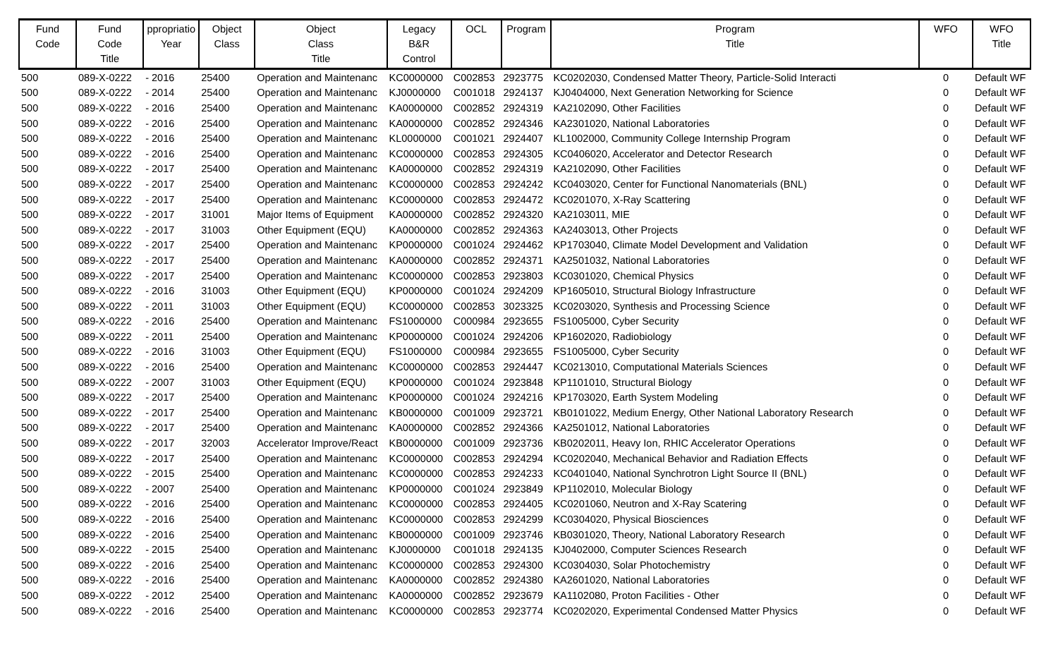| Fund Code | Fund Code Title | ppropriatio Year | Object Class | Object Class Title | Legacy B&R Control | OCL | Program | Program Title | WFO | WFO Title |
| --- | --- | --- | --- | --- | --- | --- | --- | --- | --- | --- |
| 500 | 089-X-0222 | - 2016 | 25400 | Operation and Maintenanc | KC0000000 | C002853 | 2923775 | KC0202030, Condensed Matter Theory, Particle-Solid Interacti | 0 | Default WF |
| 500 | 089-X-0222 | - 2014 | 25400 | Operation and Maintenanc | KJ0000000 | C001018 | 2924137 | KJ0404000, Next Generation Networking for Science | 0 | Default WF |
| 500 | 089-X-0222 | - 2016 | 25400 | Operation and Maintenanc | KA0000000 | C002852 | 2924319 | KA2102090, Other Facilities | 0 | Default WF |
| 500 | 089-X-0222 | - 2016 | 25400 | Operation and Maintenanc | KA0000000 | C002852 | 2924346 | KA2301020, National Laboratories | 0 | Default WF |
| 500 | 089-X-0222 | - 2016 | 25400 | Operation and Maintenanc | KL0000000 | C001021 | 2924407 | KL1002000, Community College Internship Program | 0 | Default WF |
| 500 | 089-X-0222 | - 2016 | 25400 | Operation and Maintenanc | KC0000000 | C002853 | 2924305 | KC0406020, Accelerator and Detector Research | 0 | Default WF |
| 500 | 089-X-0222 | - 2017 | 25400 | Operation and Maintenanc | KA0000000 | C002852 | 2924319 | KA2102090, Other Facilities | 0 | Default WF |
| 500 | 089-X-0222 | - 2017 | 25400 | Operation and Maintenanc | KC0000000 | C002853 | 2924242 | KC0403020, Center for Functional Nanomaterials (BNL) | 0 | Default WF |
| 500 | 089-X-0222 | - 2017 | 25400 | Operation and Maintenanc | KC0000000 | C002853 | 2924472 | KC0201070, X-Ray Scattering | 0 | Default WF |
| 500 | 089-X-0222 | - 2017 | 31001 | Major Items of Equipment | KA0000000 | C002852 | 2924320 | KA2103011, MIE | 0 | Default WF |
| 500 | 089-X-0222 | - 2017 | 31003 | Other Equipment (EQU) | KA0000000 | C002852 | 2924363 | KA2403013, Other Projects | 0 | Default WF |
| 500 | 089-X-0222 | - 2017 | 25400 | Operation and Maintenanc | KP0000000 | C001024 | 2924462 | KP1703040, Climate Model Development and Validation | 0 | Default WF |
| 500 | 089-X-0222 | - 2017 | 25400 | Operation and Maintenanc | KA0000000 | C002852 | 2924371 | KA2501032, National Laboratories | 0 | Default WF |
| 500 | 089-X-0222 | - 2017 | 25400 | Operation and Maintenanc | KC0000000 | C002853 | 2923803 | KC0301020, Chemical Physics | 0 | Default WF |
| 500 | 089-X-0222 | - 2016 | 31003 | Other Equipment (EQU) | KP0000000 | C001024 | 2924209 | KP1605010, Structural Biology Infrastructure | 0 | Default WF |
| 500 | 089-X-0222 | - 2011 | 31003 | Other Equipment (EQU) | KC0000000 | C002853 | 3023325 | KC0203020, Synthesis and Processing Science | 0 | Default WF |
| 500 | 089-X-0222 | - 2016 | 25400 | Operation and Maintenanc | FS1000000 | C000984 | 2923655 | FS1005000, Cyber Security | 0 | Default WF |
| 500 | 089-X-0222 | - 2011 | 25400 | Operation and Maintenanc | KP0000000 | C001024 | 2924206 | KP1602020, Radiobiology | 0 | Default WF |
| 500 | 089-X-0222 | - 2016 | 31003 | Other Equipment (EQU) | FS1000000 | C000984 | 2923655 | FS1005000, Cyber Security | 0 | Default WF |
| 500 | 089-X-0222 | - 2016 | 25400 | Operation and Maintenanc | KC0000000 | C002853 | 2924447 | KC0213010, Computational Materials Sciences | 0 | Default WF |
| 500 | 089-X-0222 | - 2007 | 31003 | Other Equipment (EQU) | KP0000000 | C001024 | 2923848 | KP1101010, Structural Biology | 0 | Default WF |
| 500 | 089-X-0222 | - 2017 | 25400 | Operation and Maintenanc | KP0000000 | C001024 | 2924216 | KP1703020, Earth System Modeling | 0 | Default WF |
| 500 | 089-X-0222 | - 2017 | 25400 | Operation and Maintenanc | KB0000000 | C001009 | 2923721 | KB0101022, Medium Energy, Other National Laboratory Research | 0 | Default WF |
| 500 | 089-X-0222 | - 2017 | 25400 | Operation and Maintenanc | KA0000000 | C002852 | 2924366 | KA2501012, National Laboratories | 0 | Default WF |
| 500 | 089-X-0222 | - 2017 | 32003 | Accelerator Improve/React | KB0000000 | C001009 | 2923736 | KB0202011, Heavy Ion, RHIC Accelerator Operations | 0 | Default WF |
| 500 | 089-X-0222 | - 2017 | 25400 | Operation and Maintenanc | KC0000000 | C002853 | 2924294 | KC0202040, Mechanical Behavior and Radiation Effects | 0 | Default WF |
| 500 | 089-X-0222 | - 2015 | 25400 | Operation and Maintenanc | KC0000000 | C002853 | 2924233 | KC0401040, National Synchrotron Light Source II (BNL) | 0 | Default WF |
| 500 | 089-X-0222 | - 2007 | 25400 | Operation and Maintenanc | KP0000000 | C001024 | 2923849 | KP1102010, Molecular Biology | 0 | Default WF |
| 500 | 089-X-0222 | - 2016 | 25400 | Operation and Maintenanc | KC0000000 | C002853 | 2924405 | KC0201060, Neutron and X-Ray Scatering | 0 | Default WF |
| 500 | 089-X-0222 | - 2016 | 25400 | Operation and Maintenanc | KC0000000 | C002853 | 2924299 | KC0304020, Physical Biosciences | 0 | Default WF |
| 500 | 089-X-0222 | - 2016 | 25400 | Operation and Maintenanc | KB0000000 | C001009 | 2923746 | KB0301020, Theory, National Laboratory Research | 0 | Default WF |
| 500 | 089-X-0222 | - 2015 | 25400 | Operation and Maintenanc | KJ0000000 | C001018 | 2924135 | KJ0402000, Computer Sciences Research | 0 | Default WF |
| 500 | 089-X-0222 | - 2016 | 25400 | Operation and Maintenanc | KC0000000 | C002853 | 2924300 | KC0304030, Solar Photochemistry | 0 | Default WF |
| 500 | 089-X-0222 | - 2016 | 25400 | Operation and Maintenanc | KA0000000 | C002852 | 2924380 | KA2601020, National Laboratories | 0 | Default WF |
| 500 | 089-X-0222 | - 2012 | 25400 | Operation and Maintenanc | KA0000000 | C002852 | 2923679 | KA1102080, Proton Facilities - Other | 0 | Default WF |
| 500 | 089-X-0222 | - 2016 | 25400 | Operation and Maintenanc | KC0000000 | C002853 | 2923774 | KC0202020, Experimental Condensed Matter Physics | 0 | Default WF |